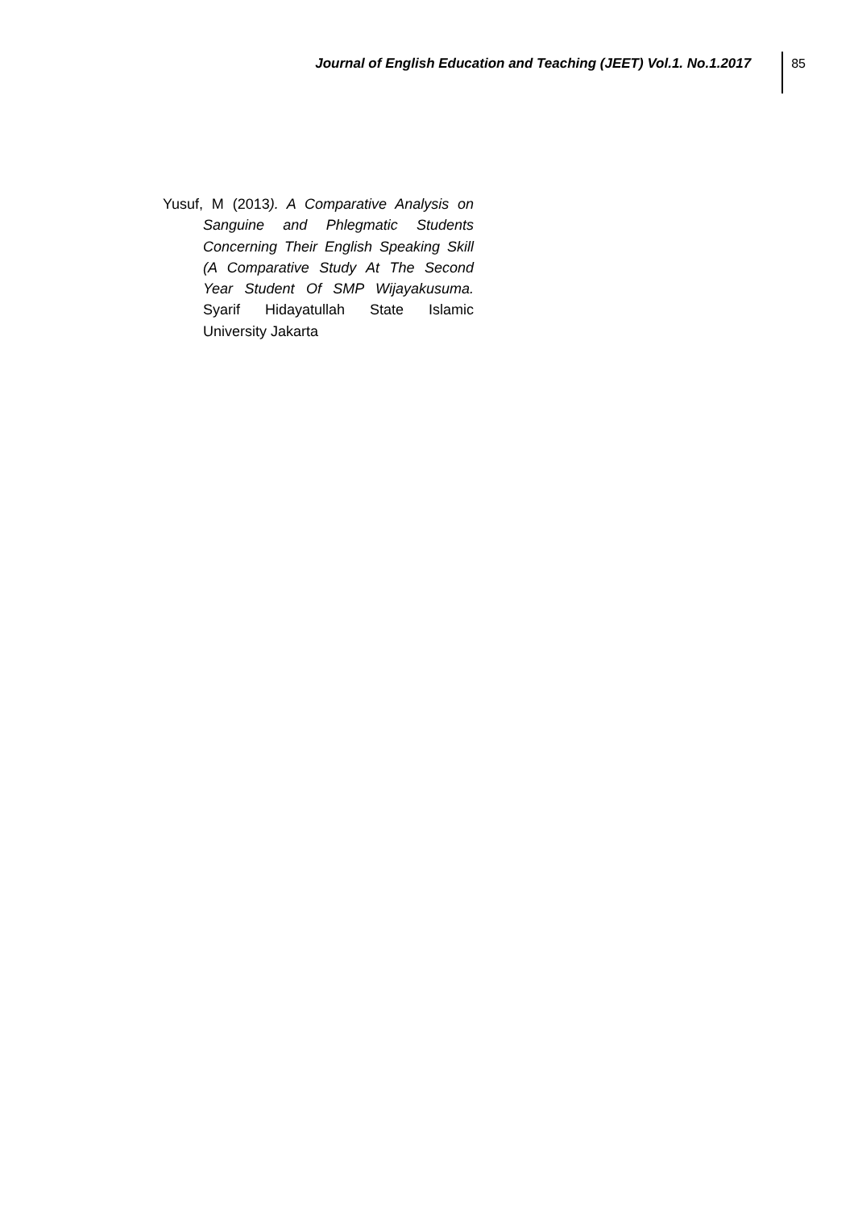Journal of English Education and Teaching (JEET) Vol.1. No.1.2017
85
Yusuf, M (2013). A Comparative Analysis on Sanguine and Phlegmatic Students Concerning Their English Speaking Skill (A Comparative Study At The Second Year Student Of SMP Wijayakusuma. Syarif Hidayatullah State Islamic University Jakarta